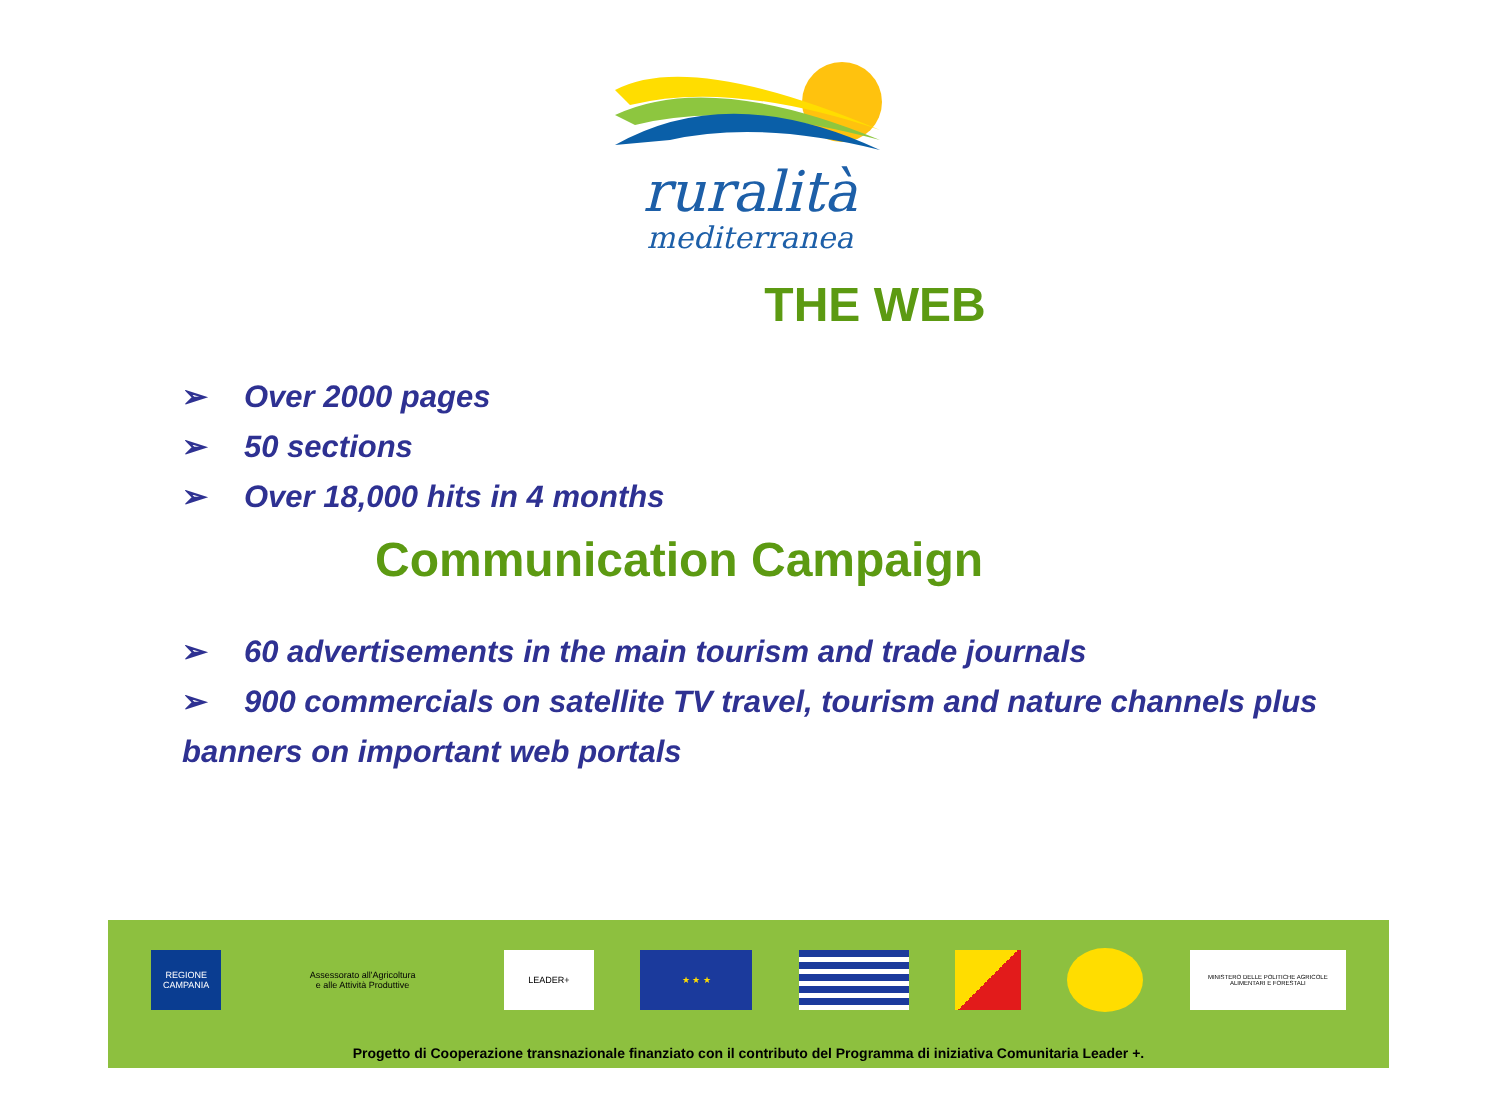ruralità
mediterranea
THE WEB
➢ Over 2000 pages
➢ 50 sections
➢ Over 18,000 hits in 4 months
Communication Campaign
➢ 60 advertisements in the main tourism and trade journals
➢ 900 commercials on satellite TV travel, tourism and nature channels plus
banners on important web portals
REGIONE CAMPANIA
Assessorato all'Agricoltura
e alle Attività Produttive
LEADER+ ★ ★ ★
MINISTERO DELLE POLITICHE AGRICOLE ALIMENTARI E FORESTALI
Progetto di Cooperazione transnazionale finanziato con il contributo del Programma di iniziativa Comunitaria Leader +.